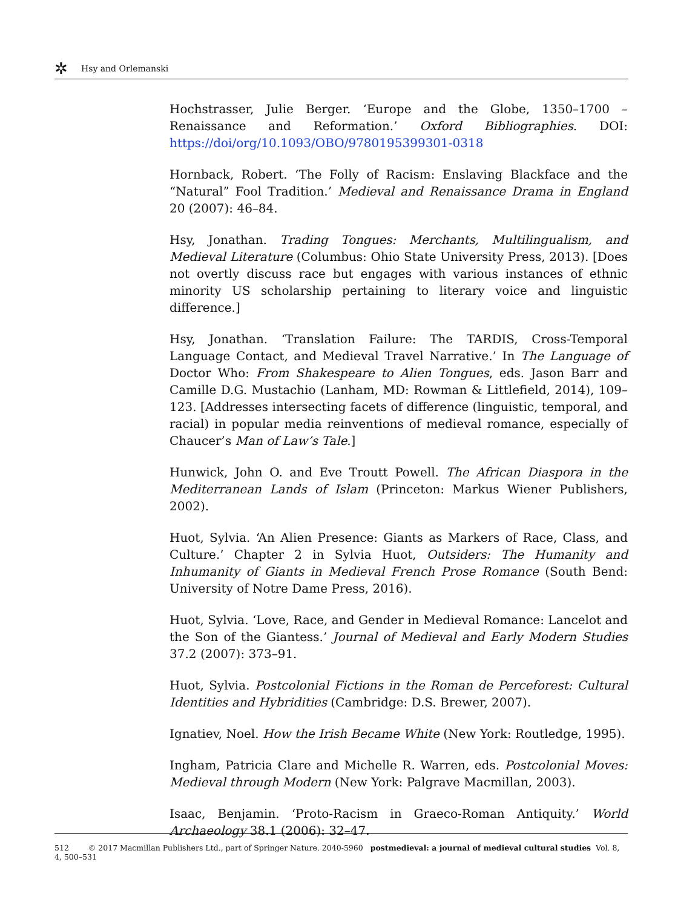✲ Hsy and Orlemanski
Hochstrasser, Julie Berger. ‘Europe and the Globe, 1350–1700 – Renaissance and Reformation.’ Oxford Bibliographies. DOI: https://doi/org/10.1093/OBO/9780195399301-0318
Hornback, Robert. ‘The Folly of Racism: Enslaving Blackface and the “Natural” Fool Tradition.’ Medieval and Renaissance Drama in England 20 (2007): 46–84.
Hsy, Jonathan. Trading Tongues: Merchants, Multilingualism, and Medieval Literature (Columbus: Ohio State University Press, 2013). [Does not overtly discuss race but engages with various instances of ethnic minority US scholarship pertaining to literary voice and linguistic difference.]
Hsy, Jonathan. ‘Translation Failure: The TARDIS, Cross-Temporal Language Contact, and Medieval Travel Narrative.’ In The Language of Doctor Who: From Shakespeare to Alien Tongues, eds. Jason Barr and Camille D.G. Mustachio (Lanham, MD: Rowman & Littlefield, 2014), 109–123. [Addresses intersecting facets of difference (linguistic, temporal, and racial) in popular media reinventions of medieval romance, especially of Chaucer’s Man of Law’s Tale.]
Hunwick, John O. and Eve Troutt Powell. The African Diaspora in the Mediterranean Lands of Islam (Princeton: Markus Wiener Publishers, 2002).
Huot, Sylvia. ‘An Alien Presence: Giants as Markers of Race, Class, and Culture.’ Chapter 2 in Sylvia Huot, Outsiders: The Humanity and Inhumanity of Giants in Medieval French Prose Romance (South Bend: University of Notre Dame Press, 2016).
Huot, Sylvia. ‘Love, Race, and Gender in Medieval Romance: Lancelot and the Son of the Giantess.’ Journal of Medieval and Early Modern Studies 37.2 (2007): 373–91.
Huot, Sylvia. Postcolonial Fictions in the Roman de Perceforest: Cultural Identities and Hybridities (Cambridge: D.S. Brewer, 2007).
Ignatiev, Noel. How the Irish Became White (New York: Routledge, 1995).
Ingham, Patricia Clare and Michelle R. Warren, eds. Postcolonial Moves: Medieval through Modern (New York: Palgrave Macmillan, 2003).
Isaac, Benjamin. ‘Proto-Racism in Graeco-Roman Antiquity.’ World Archaeology 38.1 (2006): 32–47.
512 © 2017 Macmillan Publishers Ltd., part of Springer Nature. 2040-5960 postmedieval: a journal of medieval cultural studies Vol. 8, 4, 500–531